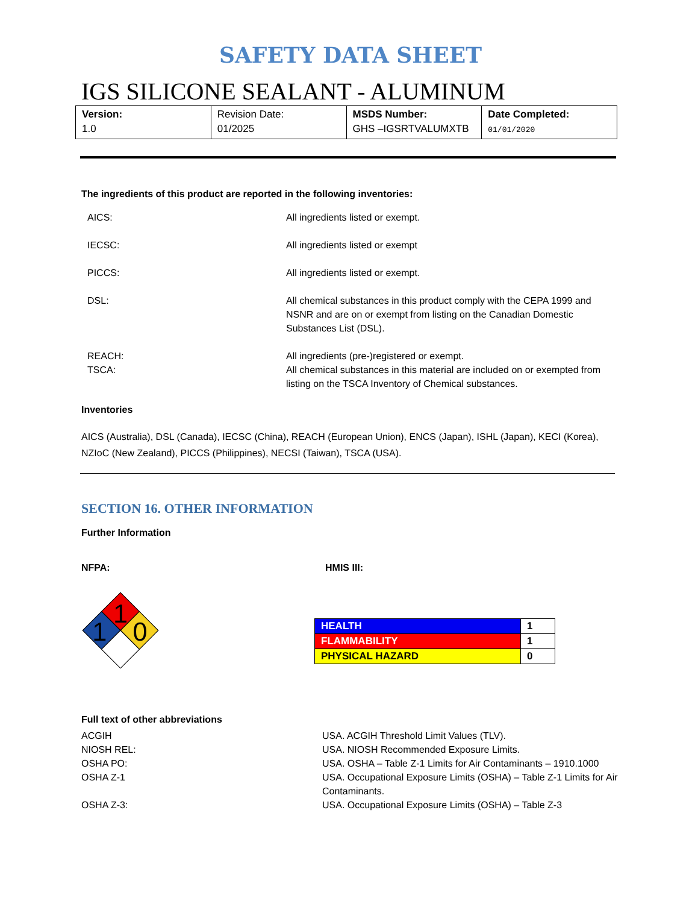SAFETY DATA SHEET
IGS SILICONE SEALANT - ALUMINUM
| Version: 1.0 | Revision Date: 01/2025 | MSDS Number: GHS –IGSRTVALUMXTB | Date Completed: 01/01/2020 |
The ingredients of this product are reported in the following inventories:
AICS:
All ingredients listed or exempt.
IECSC:
All ingredients listed or exempt
PICCS:
All ingredients listed or exempt.
DSL:
All chemical substances in this product comply with the CEPA 1999 and NSNR and are on or exempt from listing on the Canadian Domestic Substances List (DSL).
REACH:
TSCA:
All ingredients (pre-)registered or exempt.
All chemical substances in this material are included on or exempted from listing on the TSCA Inventory of Chemical substances.
Inventories
AICS (Australia), DSL (Canada), IECSC (China), REACH (European Union), ENCS (Japan), ISHL (Japan), KECI (Korea), NZIoC (New Zealand), PICCS (Philippines), NECSI (Taiwan), TSCA (USA).
SECTION 16. OTHER INFORMATION
Further Information
NFPA:
1
1
0
HMIS III:
| HEALTH | 1 |
| FLAMMABILITY | 1 |
| PHYSICAL HAZARD | 0 |
Full text of other abbreviations
ACGIH
USA. ACGIH Threshold Limit Values (TLV).
NIOSH REL:
USA. NIOSH Recommended Exposure Limits.
OSHA PO:
USA. OSHA – Table Z-1 Limits for Air Contaminants – 1910.1000
OSHA Z-1
USA. Occupational Exposure Limits (OSHA) – Table Z-1 Limits for Air Contaminants.
OSHA Z-3:
USA. Occupational Exposure Limits (OSHA) – Table Z-3